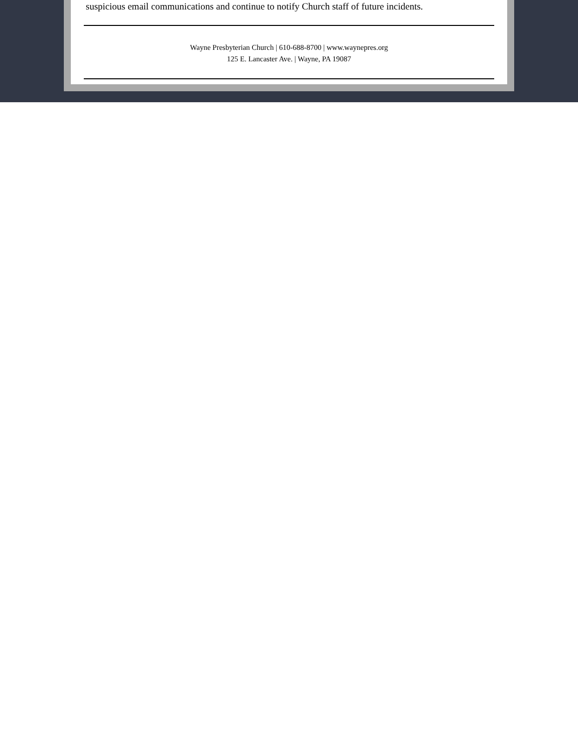suspicious email communications and continue to notify Church staff of future incidents.
Wayne Presbyterian Church | 610-688-8700 | www.waynepres.org
125 E. Lancaster Ave. | Wayne, PA 19087